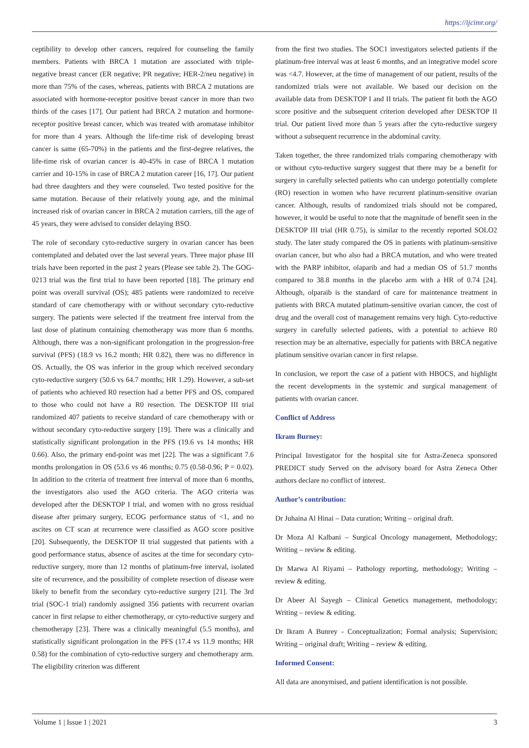https://ijcimr.org/
ceptibility to develop other cancers, required for counseling the family members. Patients with BRCA 1 mutation are associated with triple-negative breast cancer (ER negative; PR negative; HER-2/neu negative) in more than 75% of the cases, whereas, patients with BRCA 2 mutations are associated with hormone-receptor positive breast cancer in more than two thirds of the cases [17]. Our patient had BRCA 2 mutation and hormone-receptor positive breast cancer, which was treated with aromatase inhibitor for more than 4 years. Although the life-time risk of developing breast cancer is same (65-70%) in the patients and the first-degree relatives, the life-time risk of ovarian cancer is 40-45% in case of BRCA 1 mutation carrier and 10-15% in case of BRCA 2 mutation career [16, 17]. Our patient had three daughters and they were counseled. Two tested positive for the same mutation. Because of their relatively young age, and the minimal increased risk of ovarian cancer in BRCA 2 mutation carriers, till the age of 45 years, they were advised to consider delaying BSO.
The role of secondary cyto-reductive surgery in ovarian cancer has been contemplated and debated over the last several years. Three major phase III trials have been reported in the past 2 years (Please see table 2). The GOG-0213 trial was the first trial to have been reported [18]. The primary end point was overall survival (OS); 485 patients were randomized to receive standard of care chemotherapy with or without secondary cyto-reductive surgery. The patients were selected if the treatment free interval from the last dose of platinum containing chemotherapy was more than 6 months. Although, there was a non-significant prolongation in the progression-free survival (PFS) (18.9 vs 16.2 month; HR 0.82), there was no difference in OS. Actually, the OS was inferior in the group which received secondary cyto-reductive surgery (50.6 vs 64.7 months; HR 1.29). However, a sub-set of patients who achieved R0 resection had a better PFS and OS, compared to those who could not have a R0 resection. The DESKTOP III trial randomized 407 patients to receive standard of care chemotherapy with or without secondary cyto-reductive surgery [19]. There was a clinically and statistically significant prolongation in the PFS (19.6 vs 14 months; HR 0.66). Also, the primary end-point was met [22]. The was a significant 7.6 months prolongation in OS (53.6 vs 46 months; 0.75 (0.58-0.96; P = 0.02). In addition to the criteria of treatment free interval of more than 6 months, the investigators also used the AGO criteria. The AGO criteria was developed after the DESKTOP I trial, and women with no gross residual disease after primary surgery, ECOG performance status of <1, and no ascites on CT scan at recurrence were classified as AGO score positive [20]. Subsequently, the DESKTOP II trial suggested that patients with a good performance status, absence of ascites at the time for secondary cyto-reductive surgery, more than 12 months of platinum-free interval, isolated site of recurrence, and the possibility of complete resection of disease were likely to benefit from the secondary cyto-reductive surgery [21]. The 3rd trial (SOC-1 trial) randomly assigned 356 patients with recurrent ovarian cancer in first relapse to either chemotherapy, or cyto-reductive surgery and chemotherapy [23]. There was a clinically meaningful (5.5 months), and statistically significant prolongation in the PFS (17.4 vs 11.9 months; HR 0.58) for the combination of cyto-reductive surgery and chemotherapy arm. The eligibility criterion was different
from the first two studies. The SOC1 investigators selected patients if the platinum-free interval was at least 6 months, and an integrative model score was <4.7. However, at the time of management of our patient, results of the randomized trials were not available. We based our decision on the available data from DESKTOP I and II trials. The patient fit both the AGO score positive and the subsequent criterion developed after DESKTOP II trial. Our patient lived more than 5 years after the cyto-reductive surgery without a subsequent recurrence in the abdominal cavity.
Taken together, the three randomized trials comparing chemotherapy with or without cyto-reductive surgery suggest that there may be a benefit for surgery in carefully selected patients who can undergo potentially complete (RO) resection in women who have recurrent platinum-sensitive ovarian cancer. Although, results of randomized trials should not be compared, however, it would be useful to note that the magnitude of benefit seen in the DESKTOP III trial (HR 0.75), is similar to the recently reported SOLO2 study. The later study compared the OS in patients with platinum-sensitive ovarian cancer, but who also had a BRCA mutation, and who were treated with the PARP inhibitor, olaparib and had a median OS of 51.7 months compared to 38.8 months in the placebo arm with a HR of 0.74 [24]. Although, olparaib is the standard of care for maintenance treatment in patients with BRCA mutated platinum-sensitive ovarian cancer, the cost of drug and the overall cost of management remains very high. Cyto-reductive surgery in carefully selected patients, with a potential to achieve R0 resection may be an alternative, especially for patients with BRCA negative platinum sensitive ovarian cancer in first relapse.
In conclusion, we report the case of a patient with HBOCS, and highlight the recent developments in the systemic and surgical management of patients with ovarian cancer.
Conflict of Address
Ikram Burney:
Principal Investigator for the hospital site for Astra-Zeneca sponsored PREDICT study Served on the advisory board for Astra Zeneca Other authors declare no conflict of interest.
Author’s contribution:
Dr Juhaina Al Hinai – Data curation; Writing – original draft.
Dr Moza Al Kalbani – Surgical Oncology management, Methodology; Writing – review & editing.
Dr Marwa Al Riyami – Pathology reporting, methodology; Writing – review & editing.
Dr Abeer Al Sayegh – Clinical Genetics management, methodology; Writing – review & editing.
Dr Ikram A Bunrey - Conceptualization; Formal analysis; Supervision; Writing – original draft; Writing – review & editing.
Informed Consent:
All data are anonymised, and patient identification is not possible.
Volume 1 | Issue 1 | 2021 3